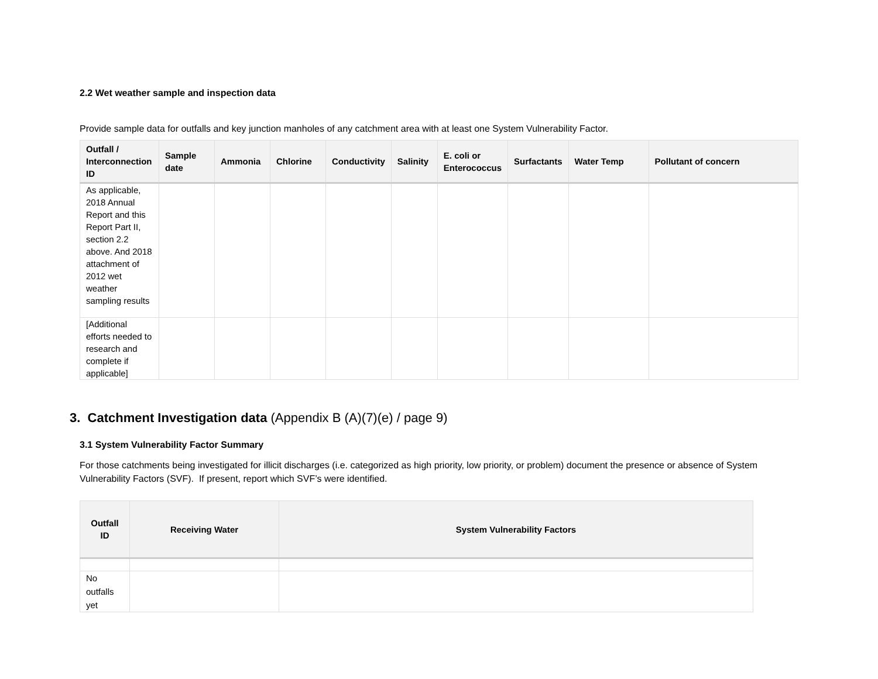2.2 Wet weather sample and inspection data
Provide sample data for outfalls and key junction manholes of any catchment area with at least one System Vulnerability Factor.
| Outfall / Interconnection ID | Sample date | Ammonia | Chlorine | Conductivity | Salinity | E. coli or Enterococcus | Surfactants | Water Temp | Pollutant of concern |
| --- | --- | --- | --- | --- | --- | --- | --- | --- | --- |
| As applicable, 2018 Annual Report and this Report Part II, section 2.2 above. And 2018 attachment of 2012 wet weather sampling results | | | | | | | | | |
| [Additional efforts needed to research and complete if applicable] | | | | | | | | | |
3. Catchment Investigation data (Appendix B (A)(7)(e) / page 9)
3.1 System Vulnerability Factor Summary
For those catchments being investigated for illicit discharges (i.e. categorized as high priority, low priority, or problem) document the presence or absence of System Vulnerability Factors (SVF). If present, report which SVF’s were identified.
| Outfall ID | Receiving Water | System Vulnerability Factors |
| --- | --- | --- |
| No outfalls yet | | |